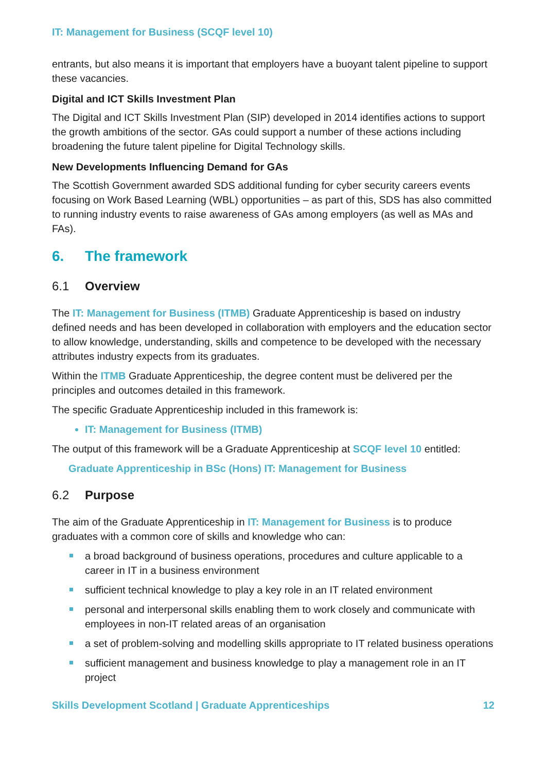IT: Management for Business (SCQF level 10)
entrants, but also means it is important that employers have a buoyant talent pipeline to support these vacancies.
Digital and ICT Skills Investment Plan
The Digital and ICT Skills Investment Plan (SIP) developed in 2014 identifies actions to support the growth ambitions of the sector. GAs could support a number of these actions including broadening the future talent pipeline for Digital Technology skills.
New Developments Influencing Demand for GAs
The Scottish Government awarded SDS additional funding for cyber security careers events focusing on Work Based Learning (WBL) opportunities – as part of this, SDS has also committed to running industry events to raise awareness of GAs among employers (as well as MAs and FAs).
6. The framework
6.1 Overview
The IT: Management for Business (ITMB) Graduate Apprenticeship is based on industry defined needs and has been developed in collaboration with employers and the education sector to allow knowledge, understanding, skills and competence to be developed with the necessary attributes industry expects from its graduates.
Within the ITMB Graduate Apprenticeship, the degree content must be delivered per the principles and outcomes detailed in this framework.
The specific Graduate Apprenticeship included in this framework is:
IT: Management for Business (ITMB)
The output of this framework will be a Graduate Apprenticeship at SCQF level 10 entitled:
Graduate Apprenticeship in BSc (Hons) IT: Management for Business
6.2 Purpose
The aim of the Graduate Apprenticeship in IT: Management for Business is to produce graduates with a common core of skills and knowledge who can:
a broad background of business operations, procedures and culture applicable to a career in IT in a business environment
sufficient technical knowledge to play a key role in an IT related environment
personal and interpersonal skills enabling them to work closely and communicate with employees in non-IT related areas of an organisation
a set of problem-solving and modelling skills appropriate to IT related business operations
sufficient management and business knowledge to play a management role in an IT project
Skills Development Scotland | Graduate Apprenticeships 12